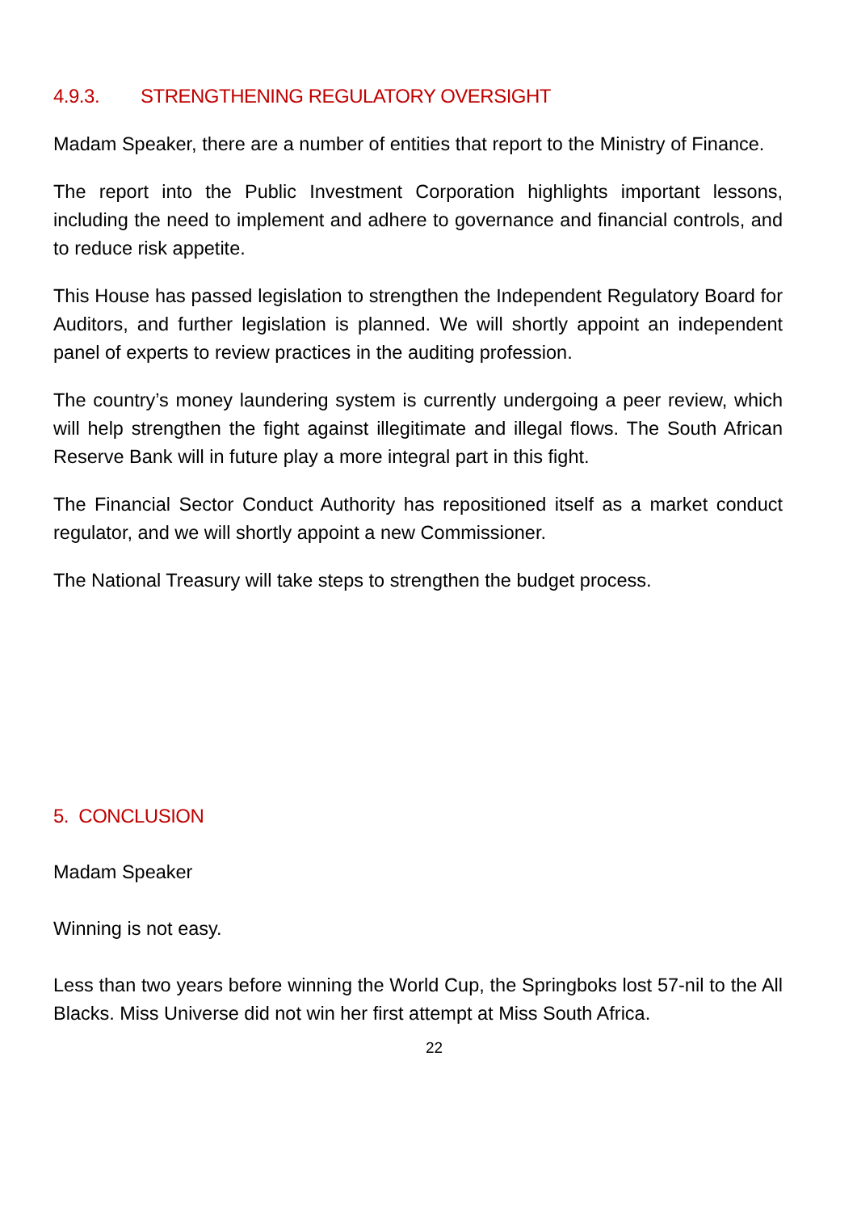4.9.3. STRENGTHENING REGULATORY OVERSIGHT
Madam Speaker, there are a number of entities that report to the Ministry of Finance.
The report into the Public Investment Corporation highlights important lessons, including the need to implement and adhere to governance and financial controls, and to reduce risk appetite.
This House has passed legislation to strengthen the Independent Regulatory Board for Auditors, and further legislation is planned. We will shortly appoint an independent panel of experts to review practices in the auditing profession.
The country’s money laundering system is currently undergoing a peer review, which will help strengthen the fight against illegitimate and illegal flows. The South African Reserve Bank will in future play a more integral part in this fight.
The Financial Sector Conduct Authority has repositioned itself as a market conduct regulator, and we will shortly appoint a new Commissioner.
The National Treasury will take steps to strengthen the budget process.
5. CONCLUSION
Madam Speaker
Winning is not easy.
Less than two years before winning the World Cup, the Springboks lost 57-nil to the All Blacks. Miss Universe did not win her first attempt at Miss South Africa.
22